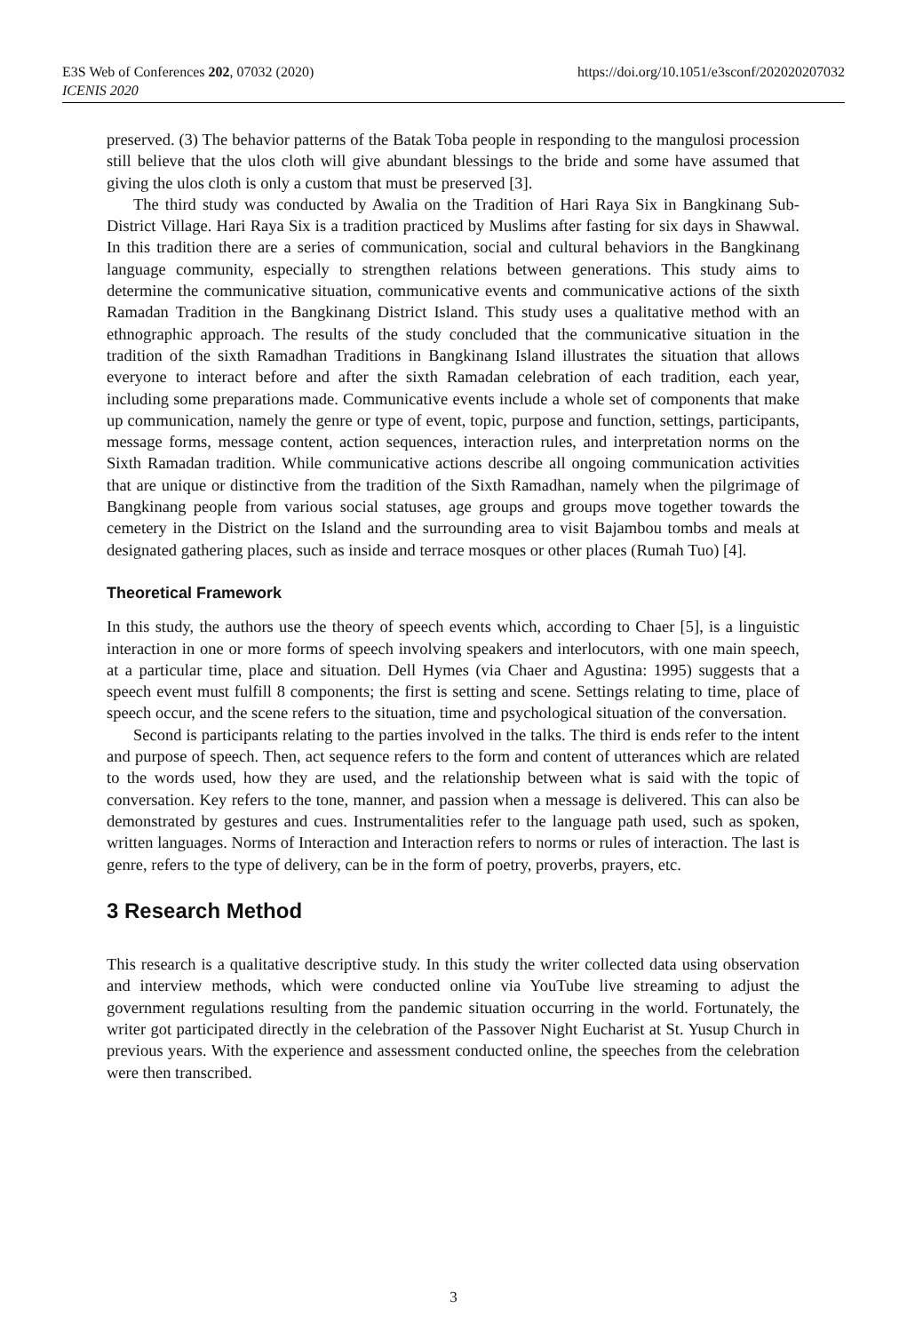E3S Web of Conferences 202, 07032 (2020)
ICENIS 2020
https://doi.org/10.1051/e3sconf/202020207032
preserved. (3) The behavior patterns of the Batak Toba people in responding to the mangulosi procession still believe that the ulos cloth will give abundant blessings to the bride and some have assumed that giving the ulos cloth is only a custom that must be preserved [3].
The third study was conducted by Awalia on the Tradition of Hari Raya Six in Bangkinang Sub-District Village. Hari Raya Six is a tradition practiced by Muslims after fasting for six days in Shawwal. In this tradition there are a series of communication, social and cultural behaviors in the Bangkinang language community, especially to strengthen relations between generations. This study aims to determine the communicative situation, communicative events and communicative actions of the sixth Ramadan Tradition in the Bangkinang District Island. This study uses a qualitative method with an ethnographic approach. The results of the study concluded that the communicative situation in the tradition of the sixth Ramadhan Traditions in Bangkinang Island illustrates the situation that allows everyone to interact before and after the sixth Ramadan celebration of each tradition, each year, including some preparations made. Communicative events include a whole set of components that make up communication, namely the genre or type of event, topic, purpose and function, settings, participants, message forms, message content, action sequences, interaction rules, and interpretation norms on the Sixth Ramadan tradition. While communicative actions describe all ongoing communication activities that are unique or distinctive from the tradition of the Sixth Ramadhan, namely when the pilgrimage of Bangkinang people from various social statuses, age groups and groups move together towards the cemetery in the District on the Island and the surrounding area to visit Bajambou tombs and meals at designated gathering places, such as inside and terrace mosques or other places (Rumah Tuo) [4].
Theoretical Framework
In this study, the authors use the theory of speech events which, according to Chaer [5], is a linguistic interaction in one or more forms of speech involving speakers and interlocutors, with one main speech, at a particular time, place and situation. Dell Hymes (via Chaer and Agustina: 1995) suggests that a speech event must fulfill 8 components; the first is setting and scene. Settings relating to time, place of speech occur, and the scene refers to the situation, time and psychological situation of the conversation.
Second is participants relating to the parties involved in the talks. The third is ends refer to the intent and purpose of speech. Then, act sequence refers to the form and content of utterances which are related to the words used, how they are used, and the relationship between what is said with the topic of conversation. Key refers to the tone, manner, and passion when a message is delivered. This can also be demonstrated by gestures and cues. Instrumentalities refer to the language path used, such as spoken, written languages. Norms of Interaction and Interaction refers to norms or rules of interaction. The last is genre, refers to the type of delivery, can be in the form of poetry, proverbs, prayers, etc.
3 Research Method
This research is a qualitative descriptive study. In this study the writer collected data using observation and interview methods, which were conducted online via YouTube live streaming to adjust the government regulations resulting from the pandemic situation occurring in the world. Fortunately, the writer got participated directly in the celebration of the Passover Night Eucharist at St. Yusup Church in previous years. With the experience and assessment conducted online, the speeches from the celebration were then transcribed.
3